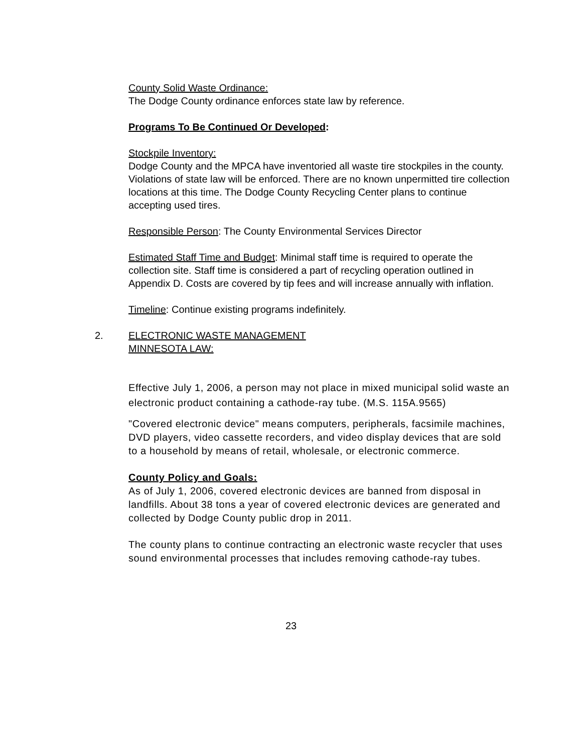County Solid Waste Ordinance:
The Dodge County ordinance enforces state law by reference.
Programs To Be Continued Or Developed:
Stockpile Inventory:
Dodge County and the MPCA have inventoried all waste tire stockpiles in the county. Violations of state law will be enforced. There are no known unpermitted tire collection locations at this time. The Dodge County Recycling Center plans to continue accepting used tires.
Responsible Person: The County Environmental Services Director
Estimated Staff Time and Budget: Minimal staff time is required to operate the collection site. Staff time is considered a part of recycling operation outlined in Appendix D. Costs are covered by tip fees and will increase annually with inflation.
Timeline: Continue existing programs indefinitely.
2. ELECTRONIC WASTE MANAGEMENT
MINNESOTA LAW:
Effective July 1, 2006, a person may not place in mixed municipal solid waste an electronic product containing a cathode-ray tube. (M.S. 115A.9565)
"Covered electronic device" means computers, peripherals, facsimile machines, DVD players, video cassette recorders, and video display devices that are sold to a household by means of retail, wholesale, or electronic commerce.
County Policy and Goals:
As of July 1, 2006, covered electronic devices are banned from disposal in landfills. About 38 tons a year of covered electronic devices are generated and collected by Dodge County public drop in 2011.
The county plans to continue contracting an electronic waste recycler that uses sound environmental processes that includes removing cathode-ray tubes.
23